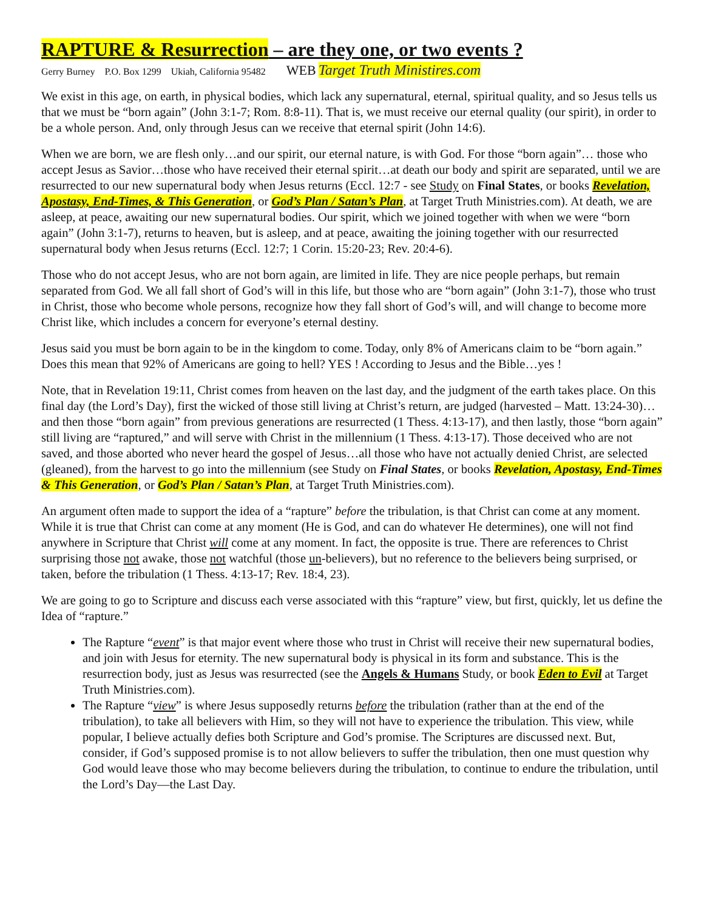RAPTURE & Resurrection – are they one, or two events ?
Gerry Burney P.O. Box 1299 Ukiah, California 95482 WEB Target Truth Ministires.com
We exist in this age, on earth, in physical bodies, which lack any supernatural, eternal, spiritual quality, and so Jesus tells us that we must be “born again” (John 3:1-7; Rom. 8:8-11). That is, we must receive our eternal quality (our spirit), in order to be a whole person. And, only through Jesus can we receive that eternal spirit (John 14:6).
When we are born, we are flesh only…and our spirit, our eternal nature, is with God. For those “born again”… those who accept Jesus as Savior…those who have received their eternal spirit…at death our body and spirit are separated, until we are resurrected to our new supernatural body when Jesus returns (Eccl. 12:7 - see Study on Final States, or books Revelation, Apostasy, End-Times, & This Generation, or God’s Plan / Satan’s Plan, at Target Truth Ministries.com). At death, we are asleep, at peace, awaiting our new supernatural bodies. Our spirit, which we joined together with when we were “born again” (John 3:1-7), returns to heaven, but is asleep, and at peace, awaiting the joining together with our resurrected supernatural body when Jesus returns (Eccl. 12:7; 1 Corin. 15:20-23; Rev. 20:4-6).
Those who do not accept Jesus, who are not born again, are limited in life. They are nice people perhaps, but remain separated from God. We all fall short of God’s will in this life, but those who are “born again” (John 3:1-7), those who trust in Christ, those who become whole persons, recognize how they fall short of God’s will, and will change to become more Christ like, which includes a concern for everyone’s eternal destiny.
Jesus said you must be born again to be in the kingdom to come. Today, only 8% of Americans claim to be “born again.” Does this mean that 92% of Americans are going to hell? YES ! According to Jesus and the Bible…yes !
Note, that in Revelation 19:11, Christ comes from heaven on the last day, and the judgment of the earth takes place. On this final day (the Lord’s Day), first the wicked of those still living at Christ’s return, are judged (harvested – Matt. 13:24-30)…and then those “born again” from previous generations are resurrected (1 Thess. 4:13-17), and then lastly, those “born again” still living are “raptured,” and will serve with Christ in the millennium (1 Thess. 4:13-17). Those deceived who are not saved, and those aborted who never heard the gospel of Jesus…all those who have not actually denied Christ, are selected (gleaned), from the harvest to go into the millennium (see Study on Final States, or books Revelation, Apostasy, End-Times & This Generation, or God’s Plan / Satan’s Plan, at Target Truth Ministries.com).
An argument often made to support the idea of a “rapture” before the tribulation, is that Christ can come at any moment. While it is true that Christ can come at any moment (He is God, and can do whatever He determines), one will not find anywhere in Scripture that Christ will come at any moment. In fact, the opposite is true. There are references to Christ surprising those not awake, those not watchful (those un-believers), but no reference to the believers being surprised, or taken, before the tribulation (1 Thess. 4:13-17; Rev. 18:4, 23).
We are going to go to Scripture and discuss each verse associated with this “rapture” view, but first, quickly, let us define the Idea of “rapture.”
The Rapture “event” is that major event where those who trust in Christ will receive their new supernatural bodies, and join with Jesus for eternity. The new supernatural body is physical in its form and substance. This is the resurrection body, just as Jesus was resurrected (see the Angels & Humans Study, or book Eden to Evil at Target Truth Ministries.com).
The Rapture “view” is where Jesus supposedly returns before the tribulation (rather than at the end of the tribulation), to take all believers with Him, so they will not have to experience the tribulation. This view, while popular, I believe actually defies both Scripture and God’s promise. The Scriptures are discussed next. But, consider, if God’s supposed promise is to not allow believers to suffer the tribulation, then one must question why God would leave those who may become believers during the tribulation, to continue to endure the tribulation, until the Lord’s Day—the Last Day.